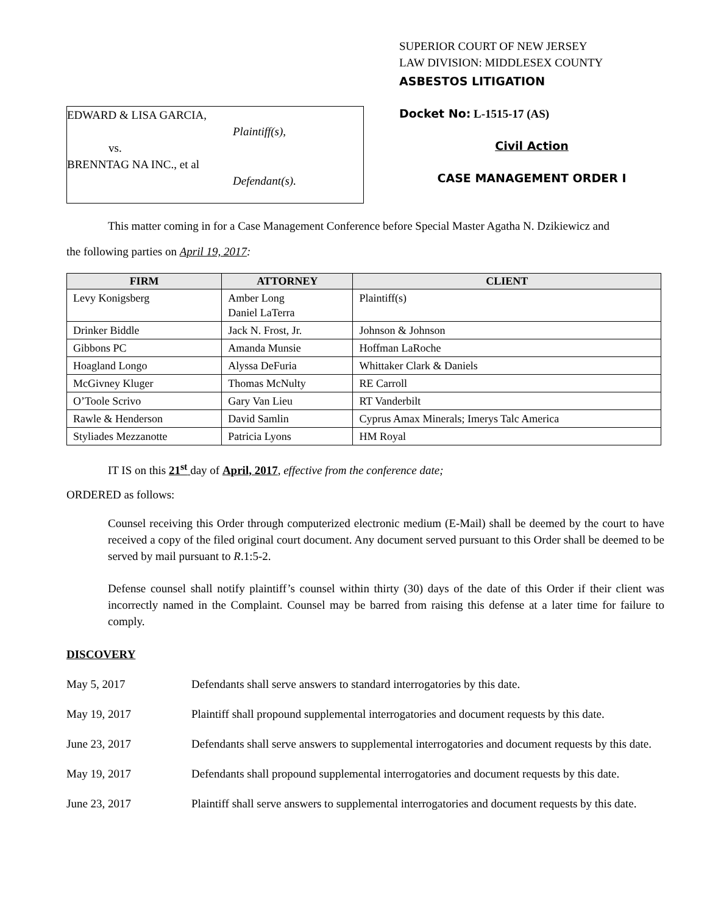EDWARD & LISA GARCIA,
Plaintiff(s),
vs.
BRENNTAG NA INC., et al
Defendant(s).
SUPERIOR COURT OF NEW JERSEY
LAW DIVISION: MIDDLESEX COUNTY
ASBESTOS LITIGATION
Docket No: L-1515-17 (AS)
Civil Action
CASE MANAGEMENT ORDER I
This matter coming in for a Case Management Conference before Special Master Agatha N. Dzikiewicz and
the following parties on April 19, 2017:
| FIRM | ATTORNEY | CLIENT |
| --- | --- | --- |
| Levy Konigsberg | Amber Long Daniel LaTerra | Plaintiff(s) |
| Drinker Biddle | Jack N. Frost, Jr. | Johnson & Johnson |
| Gibbons PC | Amanda Munsie | Hoffman LaRoche |
| Hoagland Longo | Alyssa DeFuria | Whittaker Clark & Daniels |
| McGivney Kluger | Thomas McNulty | RE Carroll |
| O’Toole Scrivo | Gary Van Lieu | RT Vanderbilt |
| Rawle & Henderson | David Samlin | Cyprus Amax Minerals; Imerys Talc America |
| Styliades Mezzanotte | Patricia Lyons | HM Royal |
IT IS on this 21<sup>st</sup> day of April, 2017, effective from the conference date;
ORDERED as follows:
Counsel receiving this Order through computerized electronic medium (E-Mail) shall be deemed by the court to have received a copy of the filed original court document. Any document served pursuant to this Order shall be deemed to be served by mail pursuant to R.1:5-2.
Defense counsel shall notify plaintiff’s counsel within thirty (30) days of the date of this Order if their client was incorrectly named in the Complaint. Counsel may be barred from raising this defense at a later time for failure to comply.
DISCOVERY
May 5, 2017 Defendants shall serve answers to standard interrogatories by this date.
May 19, 2017 Plaintiff shall propound supplemental interrogatories and document requests by this date.
June 23, 2017 Defendants shall serve answers to supplemental interrogatories and document requests by this date.
May 19, 2017 Defendants shall propound supplemental interrogatories and document requests by this date.
June 23, 2017 Plaintiff shall serve answers to supplemental interrogatories and document requests by this date.